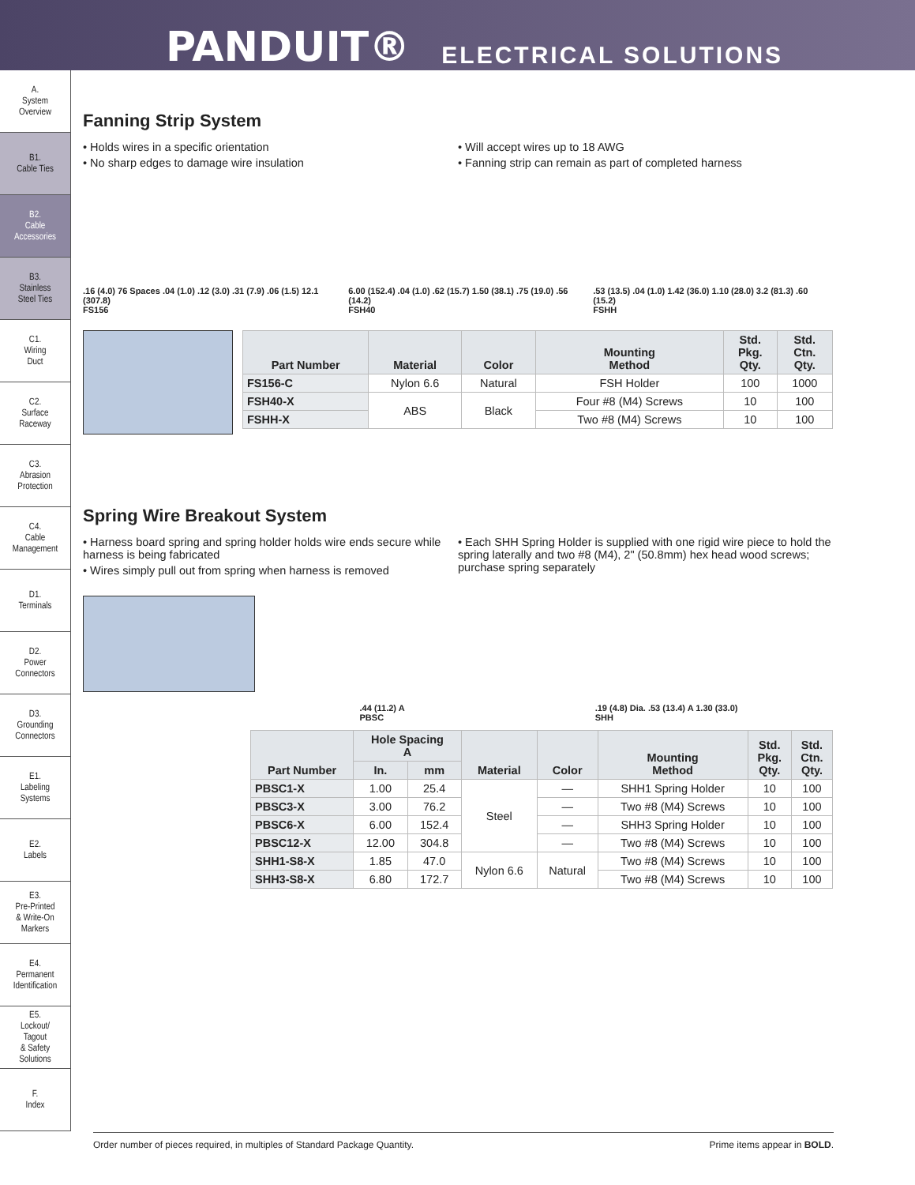PANDUIT® ELECTRICAL SOLUTIONS
A.
System
Overview
B1.
Cable Ties
B2.
Cable
Accessories
B3.
Stainless
Steel Ties
C1.
Wiring
Duct
C2.
Surface
Raceway
C3.
Abrasion
Protection
C4.
Cable
Management
D1.
Terminals
D2.
Power
Connectors
D3.
Grounding
Connectors
E1.
Labeling
Systems
E2.
Labels
E3.
Pre-Printed
& Write-On
Markers
E4.
Permanent
Identification
E5.
Lockout/
Tagout
& Safety
Solutions
F.
Index
Fanning Strip System
• Holds wires in a specific orientation
• No sharp edges to damage wire insulation
• Will accept wires up to 18 AWG
• Fanning strip can remain as part of completed harness
.16 (4.0) 76 Spaces .04 (1.0) .12 (3.0) .31 (7.9) .06 (1.5) 12.1 (307.8)
FS156
6.00 (152.4) .04 (1.0) .62 (15.7) 1.50 (38.1) .75 (19.0) .56 (14.2)
FSH40
.53 (13.5) .04 (1.0) 1.42 (36.0) 1.10 (28.0) 3.2 (81.3) .60 (15.2)
FSHH
| Part Number | Material | Color | Mounting Method | Std. Pkg. Qty. | Std. Ctn. Qty. |
| --- | --- | --- | --- | --- | --- |
| FS156-C | Nylon 6.6 | Natural | FSH Holder | 100 | 1000 |
| FSH40-X | ABS | Black | Four #8 (M4) Screws | 10 | 100 |
| FSHH-X | | | Two #8 (M4) Screws | 10 | 100 |
Spring Wire Breakout System
• Harness board spring and spring holder holds wire ends secure while harness is being fabricated
• Wires simply pull out from spring when harness is removed
• Each SHH Spring Holder is supplied with one rigid wire piece to hold the spring laterally and two #8 (M4), 2" (50.8mm) hex head wood screws; purchase spring separately
.44 (11.2) A
PBSC
.19 (4.8) Dia. .53 (13.4) A 1.30 (33.0)
SHH
| Part Number | Hole Spacing A | | Material | Color | Mounting Method | Std. Pkg. Qty. | Std. Ctn. Qty. |
| --- | --- | --- | --- | --- | --- | --- | --- |
| | In. | mm | | | | | |
| PBSC1-X | 1.00 | 25.4 | Steel | — | SHH1 Spring Holder | 10 | 100 |
| PBSC3-X | 3.00 | 76.2 | | — | Two #8 (M4) Screws | 10 | 100 |
| PBSC6-X | 6.00 | 152.4 | | — | SHH3 Spring Holder | 10 | 100 |
| PBSC12-X | 12.00 | 304.8 | | — | Two #8 (M4) Screws | 10 | 100 |
| SHH1-S8-X | 1.85 | 47.0 | Nylon 6.6 | Natural | Two #8 (M4) Screws | 10 | 100 |
| SHH3-S8-X | 6.80 | 172.7 | | | Two #8 (M4) Screws | 10 | 100 |
Order number of pieces required, in multiples of Standard Package Quantity. Prime items appear in BOLD.